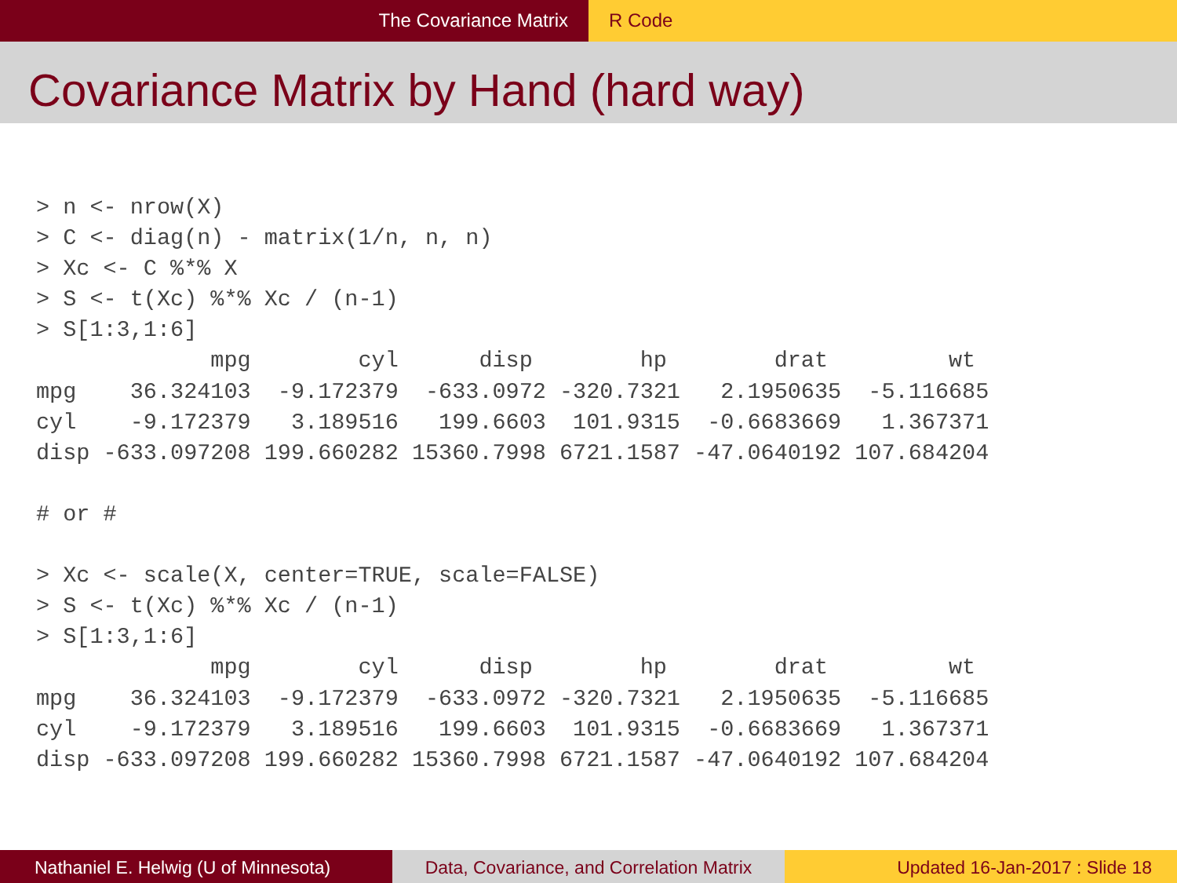The Covariance Matrix R Code
Covariance Matrix by Hand (hard way)
> n <- nrow(X)
> C <- diag(n) - matrix(1/n, n, n)
> Xc <- C %*% X
> S <- t(Xc) %*% Xc / (n-1)
> S[1:3,1:6]
             mpg        cyl      disp        hp        drat         wt
mpg    36.324103  -9.172379  -633.0972 -320.7321   2.1950635  -5.116685
cyl    -9.172379   3.189516   199.6603  101.9315  -0.6683669   1.367371
disp -633.097208 199.660282 15360.7998 6721.1587 -47.0640192 107.684204

# or #

> Xc <- scale(X, center=TRUE, scale=FALSE)
> S <- t(Xc) %*% Xc / (n-1)
> S[1:3,1:6]
             mpg        cyl      disp        hp        drat         wt
mpg    36.324103  -9.172379  -633.0972 -320.7321   2.1950635  -5.116685
cyl    -9.172379   3.189516   199.6603  101.9315  -0.6683669   1.367371
disp -633.097208 199.660282 15360.7998 6721.1587 -47.0640192 107.684204
Nathaniel E. Helwig (U of Minnesota) Data, Covariance, and Correlation Matrix
Updated 16-Jan-2017 : Slide 18